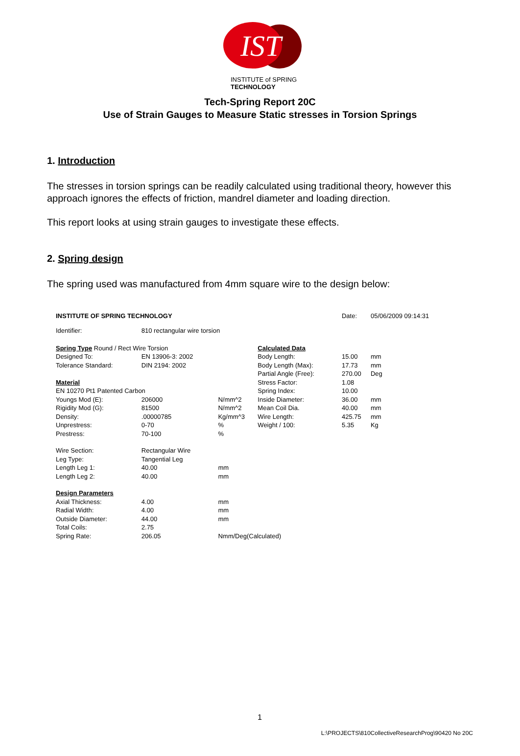IST
INSTITUTE of SPRING TECHNOLOGY
Tech-Spring Report 20C
Use of Strain Gauges to Measure Static stresses in Torsion Springs
1. Introduction
The stresses in torsion springs can be readily calculated using traditional theory, however this approach ignores the effects of friction, mandrel diameter and loading direction.
This report looks at using strain gauges to investigate these effects.
2. Spring design
The spring used was manufactured from 4mm square wire to the design below:
| INSTITUTE OF SPRING TECHNOLOGY | | | | Date: | 05/06/2009 09:14:31 |
| Identifier: | 810 rectangular wire torsion | | | | |
| Spring Type Round / Rect Wire Torsion | | | Calculated Data | | |
| Designed To: | EN 13906-3: 2002 | | Body Length: | 15.00 | mm |
| Tolerance Standard: | DIN 2194: 2002 | | Body Length (Max): | 17.73 | mm |
| | | | Partial Angle (Free): | 270.00 | Deg |
| Material | | | Stress Factor: | 1.08 | |
| EN 10270 Pt1 Patented Carbon | | | Spring Index: | 10.00 | |
| Youngs Mod (E): | 206000 | N/mm^2 | Inside Diameter: | 36.00 | mm |
| Rigidity Mod (G): | 81500 | N/mm^2 | Mean Coil Dia. | 40.00 | mm |
| Density: | .00000785 | Kg/mm^3 | Wire Length: | 425.75 | mm |
| Unprestress: | 0-70 | % | Weight / 100: | 5.35 | Kg |
| Prestress: | 70-100 | % | | | |
| Wire Section: | Rectangular Wire | | | | |
| Leg Type: | Tangential Leg | | | | |
| Length Leg 1: | 40.00 | mm | | | |
| Length Leg 2: | 40.00 | mm | | | |
| Design Parameters | | | | | |
| Axial Thickness: | 4.00 | mm | | | |
| Radial Width: | 4.00 | mm | | | |
| Outside Diameter: | 44.00 | mm | | | |
| Total Coils: | 2.75 | | | | |
| Spring Rate: | 206.05 | Nmm/Deg(Calculated) | | | |
1
L:\PROJECTS\810CollectiveResearchProg\90420 No 20C